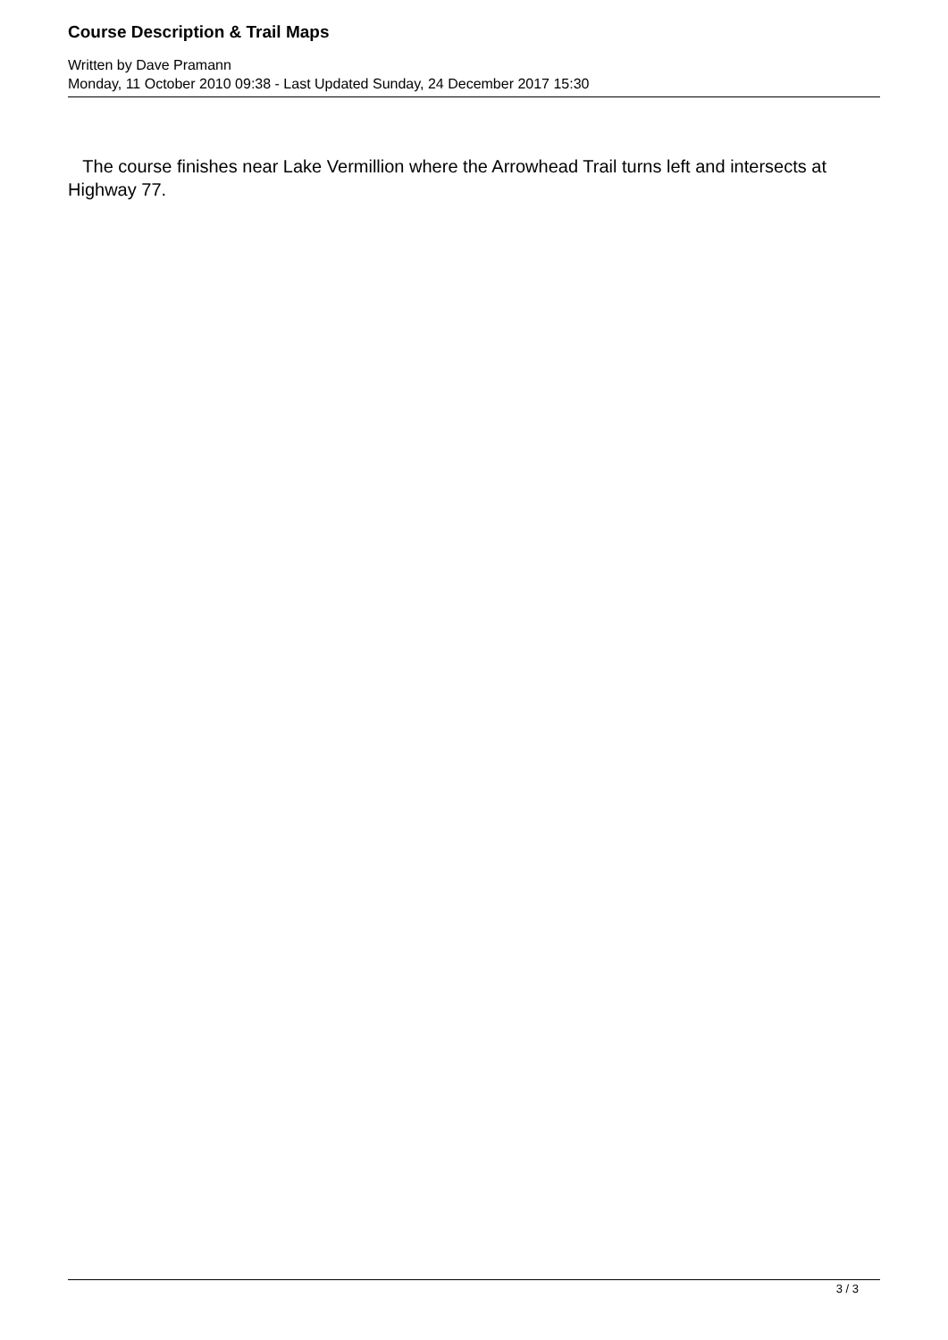Course Description & Trail Maps
Written by Dave Pramann
Monday, 11 October 2010 09:38 - Last Updated Sunday, 24 December 2017 15:30
The course finishes near Lake Vermillion where the Arrowhead Trail turns left and intersects at Highway 77.
3 / 3